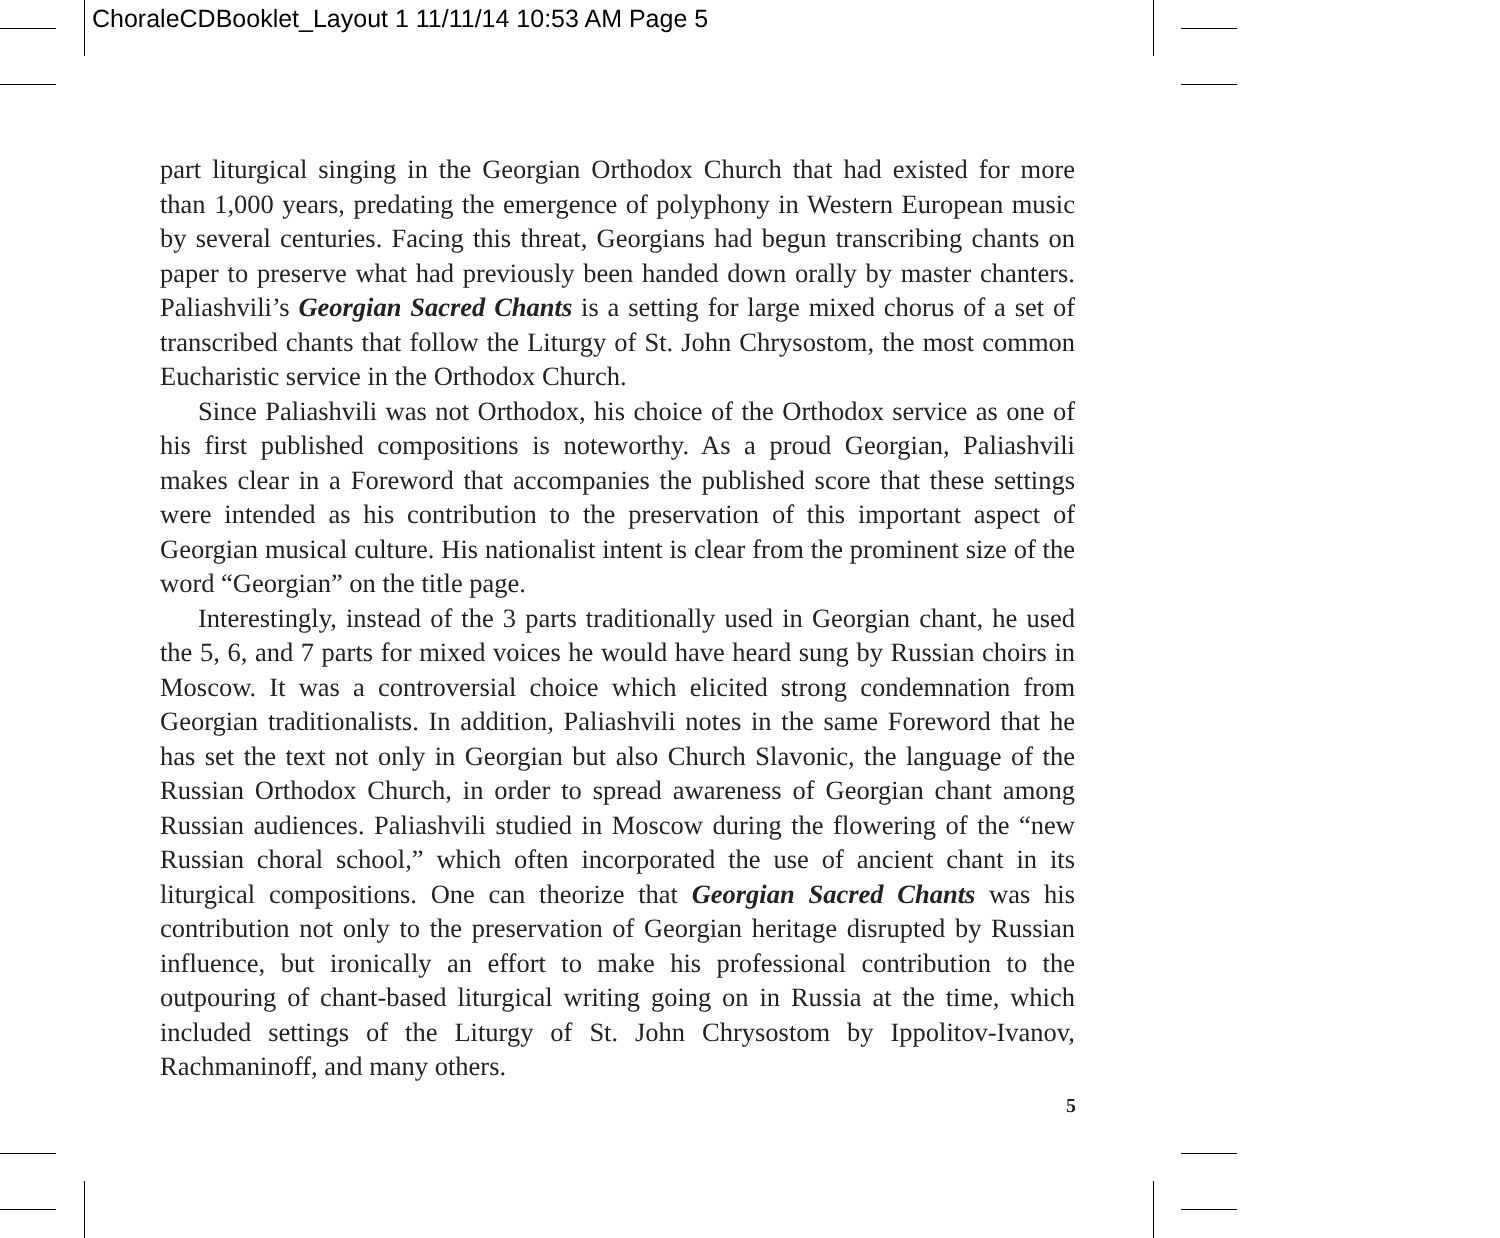ChoraleCDBooklet_Layout 1 11/11/14 10:53 AM Page 5
part liturgical singing in the Georgian Orthodox Church that had existed for more than 1,000 years, predating the emergence of polyphony in Western European music by several centuries. Facing this threat, Georgians had begun transcribing chants on paper to preserve what had previously been handed down orally by master chanters. Paliashvili’s Georgian Sacred Chants is a setting for large mixed chorus of a set of transcribed chants that follow the Liturgy of St. John Chrysostom, the most common Eucharistic service in the Orthodox Church.
Since Paliashvili was not Orthodox, his choice of the Orthodox service as one of his first published compositions is noteworthy. As a proud Georgian, Paliashvili makes clear in a Foreword that accompanies the published score that these settings were intended as his contribution to the preservation of this important aspect of Georgian musical culture. His nationalist intent is clear from the prominent size of the word “Georgian” on the title page.
Interestingly, instead of the 3 parts traditionally used in Georgian chant, he used the 5, 6, and 7 parts for mixed voices he would have heard sung by Russian choirs in Moscow. It was a controversial choice which elicited strong condemnation from Georgian traditionalists. In addition, Paliashvili notes in the same Foreword that he has set the text not only in Georgian but also Church Slavonic, the language of the Russian Orthodox Church, in order to spread awareness of Georgian chant among Russian audiences. Paliashvili studied in Moscow during the flowering of the “new Russian choral school,” which often incorporated the use of ancient chant in its liturgical compositions. One can theorize that Georgian Sacred Chants was his contribution not only to the preservation of Georgian heritage disrupted by Russian influence, but ironically an effort to make his professional contribution to the outpouring of chant-based liturgical writing going on in Russia at the time, which included settings of the Liturgy of St. John Chrysostom by Ippolitov-Ivanov, Rachmaninoff, and many others.
5